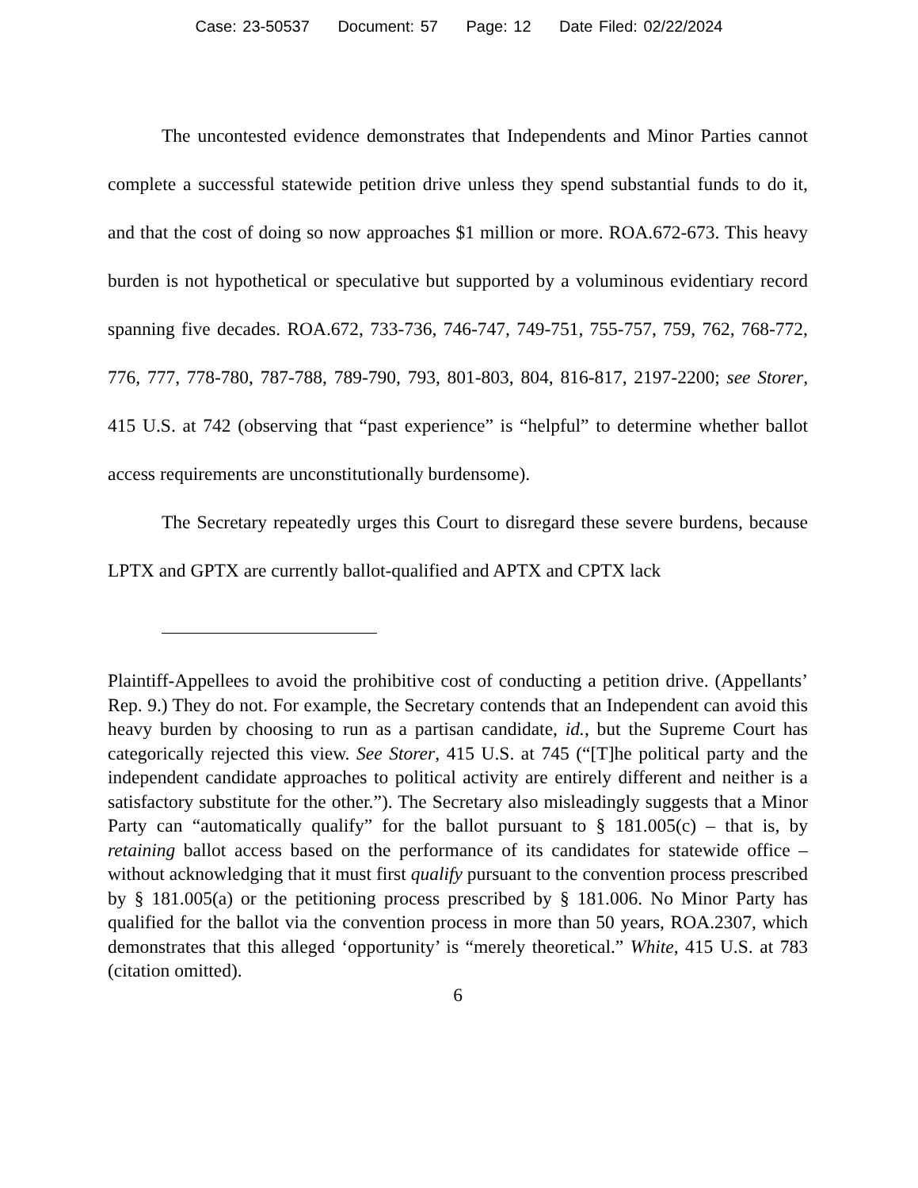Case: 23-50537 Document: 57 Page: 12 Date Filed: 02/22/2024
The uncontested evidence demonstrates that Independents and Minor Parties cannot complete a successful statewide petition drive unless they spend substantial funds to do it, and that the cost of doing so now approaches $1 million or more. ROA.672-673. This heavy burden is not hypothetical or speculative but supported by a voluminous evidentiary record spanning five decades. ROA.672, 733-736, 746-747, 749-751, 755-757, 759, 762, 768-772, 776, 777, 778-780, 787-788, 789-790, 793, 801-803, 804, 816-817, 2197-2200; see Storer, 415 U.S. at 742 (observing that “past experience” is “helpful” to determine whether ballot access requirements are unconstitutionally burdensome).
The Secretary repeatedly urges this Court to disregard these severe burdens, because LPTX and GPTX are currently ballot-qualified and APTX and CPTX lack
Plaintiff-Appellees to avoid the prohibitive cost of conducting a petition drive. (Appellants’ Rep. 9.) They do not. For example, the Secretary contends that an Independent can avoid this heavy burden by choosing to run as a partisan candidate, id., but the Supreme Court has categorically rejected this view. See Storer, 415 U.S. at 745 (“[T]he political party and the independent candidate approaches to political activity are entirely different and neither is a satisfactory substitute for the other.”). The Secretary also misleadingly suggests that a Minor Party can “automatically qualify” for the ballot pursuant to § 181.005(c) – that is, by retaining ballot access based on the performance of its candidates for statewide office – without acknowledging that it must first qualify pursuant to the convention process prescribed by § 181.005(a) or the petitioning process prescribed by § 181.006. No Minor Party has qualified for the ballot via the convention process in more than 50 years, ROA.2307, which demonstrates that this alleged ‘opportunity’ is “merely theoretical.” White, 415 U.S. at 783 (citation omitted).
6